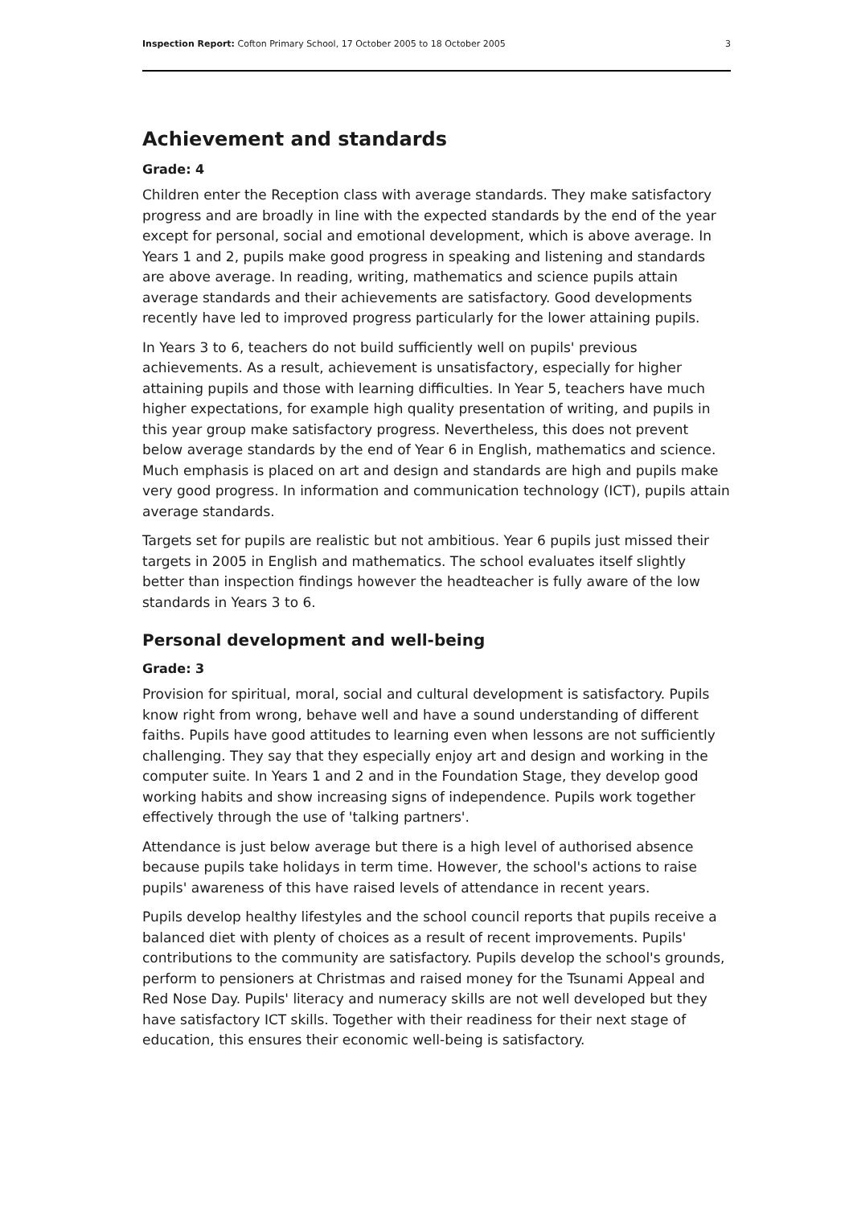Inspection Report: Cofton Primary School, 17 October 2005 to 18 October 2005 3
Achievement and standards
Grade: 4
Children enter the Reception class with average standards. They make satisfactory progress and are broadly in line with the expected standards by the end of the year except for personal, social and emotional development, which is above average. In Years 1 and 2, pupils make good progress in speaking and listening and standards are above average. In reading, writing, mathematics and science pupils attain average standards and their achievements are satisfactory. Good developments recently have led to improved progress particularly for the lower attaining pupils.
In Years 3 to 6, teachers do not build sufficiently well on pupils' previous achievements. As a result, achievement is unsatisfactory, especially for higher attaining pupils and those with learning difficulties. In Year 5, teachers have much higher expectations, for example high quality presentation of writing, and pupils in this year group make satisfactory progress. Nevertheless, this does not prevent below average standards by the end of Year 6 in English, mathematics and science. Much emphasis is placed on art and design and standards are high and pupils make very good progress. In information and communication technology (ICT), pupils attain average standards.
Targets set for pupils are realistic but not ambitious. Year 6 pupils just missed their targets in 2005 in English and mathematics. The school evaluates itself slightly better than inspection findings however the headteacher is fully aware of the low standards in Years 3 to 6.
Personal development and well-being
Grade: 3
Provision for spiritual, moral, social and cultural development is satisfactory. Pupils know right from wrong, behave well and have a sound understanding of different faiths. Pupils have good attitudes to learning even when lessons are not sufficiently challenging. They say that they especially enjoy art and design and working in the computer suite. In Years 1 and 2 and in the Foundation Stage, they develop good working habits and show increasing signs of independence. Pupils work together effectively through the use of 'talking partners'.
Attendance is just below average but there is a high level of authorised absence because pupils take holidays in term time. However, the school's actions to raise pupils' awareness of this have raised levels of attendance in recent years.
Pupils develop healthy lifestyles and the school council reports that pupils receive a balanced diet with plenty of choices as a result of recent improvements. Pupils' contributions to the community are satisfactory. Pupils develop the school's grounds, perform to pensioners at Christmas and raised money for the Tsunami Appeal and Red Nose Day. Pupils' literacy and numeracy skills are not well developed but they have satisfactory ICT skills. Together with their readiness for their next stage of education, this ensures their economic well-being is satisfactory.